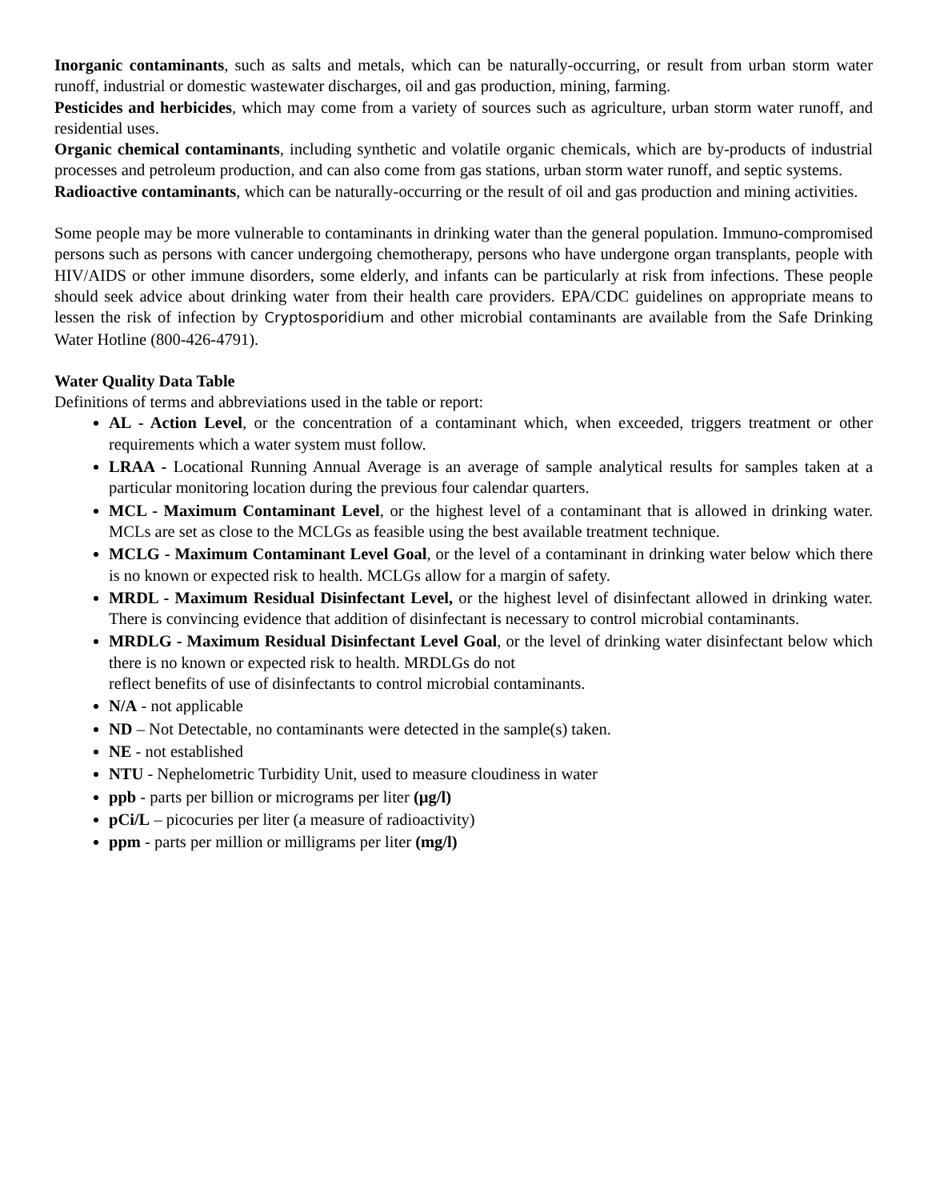Inorganic contaminants, such as salts and metals, which can be naturally-occurring, or result from urban storm water runoff, industrial or domestic wastewater discharges, oil and gas production, mining, farming.
Pesticides and herbicides, which may come from a variety of sources such as agriculture, urban storm water runoff, and residential uses.
Organic chemical contaminants, including synthetic and volatile organic chemicals, which are by-products of industrial processes and petroleum production, and can also come from gas stations, urban storm water runoff, and septic systems.
Radioactive contaminants, which can be naturally-occurring or the result of oil and gas production and mining activities.
Some people may be more vulnerable to contaminants in drinking water than the general population. Immuno-compromised persons such as persons with cancer undergoing chemotherapy, persons who have undergone organ transplants, people with HIV/AIDS or other immune disorders, some elderly, and infants can be particularly at risk from infections. These people should seek advice about drinking water from their health care providers. EPA/CDC guidelines on appropriate means to lessen the risk of infection by Cryptosporidium and other microbial contaminants are available from the Safe Drinking Water Hotline (800-426-4791).
Water Quality Data Table
Definitions of terms and abbreviations used in the table or report:
AL - Action Level, or the concentration of a contaminant which, when exceeded, triggers treatment or other requirements which a water system must follow.
LRAA - Locational Running Annual Average is an average of sample analytical results for samples taken at a particular monitoring location during the previous four calendar quarters.
MCL - Maximum Contaminant Level, or the highest level of a contaminant that is allowed in drinking water. MCLs are set as close to the MCLGs as feasible using the best available treatment technique.
MCLG - Maximum Contaminant Level Goal, or the level of a contaminant in drinking water below which there is no known or expected risk to health. MCLGs allow for a margin of safety.
MRDL - Maximum Residual Disinfectant Level, or the highest level of disinfectant allowed in drinking water. There is convincing evidence that addition of disinfectant is necessary to control microbial contaminants.
MRDLG - Maximum Residual Disinfectant Level Goal, or the level of drinking water disinfectant below which there is no known or expected risk to health. MRDLGs do not
reflect benefits of use of disinfectants to control microbial contaminants.
N/A - not applicable
ND – Not Detectable, no contaminants were detected in the sample(s) taken.
NE - not established
NTU - Nephelometric Turbidity Unit, used to measure cloudiness in water
ppb - parts per billion or micrograms per liter (µg/l)
pCi/L – picocuries per liter (a measure of radioactivity)
ppm - parts per million or milligrams per liter (mg/l)